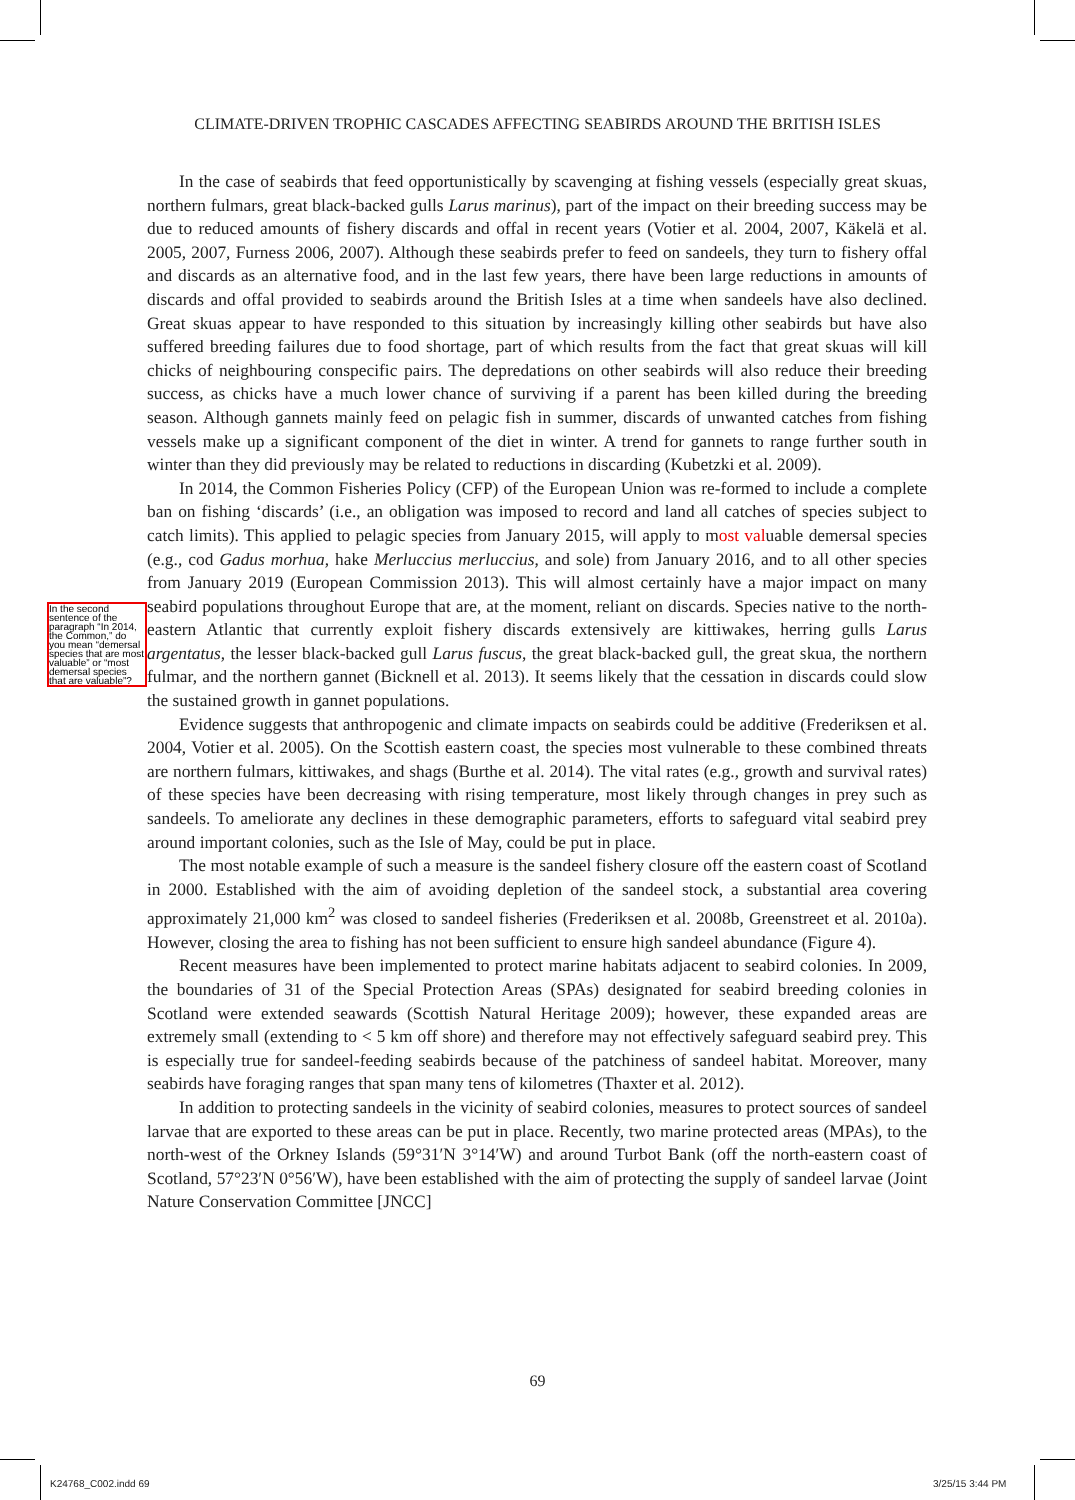CLIMATE-DRIVEN TROPHIC CASCADES AFFECTING SEABIRDS AROUND THE BRITISH ISLES
In the second sentence of the paragraph “In 2014, the Common,” do you mean “demersal species that are most valuable” or “most demersal species that are valuable”?
In the case of seabirds that feed opportunistically by scavenging at fishing vessels (especially great skuas, northern fulmars, great black-backed gulls Larus marinus), part of the impact on their breeding success may be due to reduced amounts of fishery discards and offal in recent years (Votier et al. 2004, 2007, Käkelä et al. 2005, 2007, Furness 2006, 2007). Although these seabirds prefer to feed on sandeels, they turn to fishery offal and discards as an alternative food, and in the last few years, there have been large reductions in amounts of discards and offal provided to seabirds around the British Isles at a time when sandeels have also declined. Great skuas appear to have responded to this situation by increasingly killing other seabirds but have also suffered breeding failures due to food shortage, part of which results from the fact that great skuas will kill chicks of neighbouring conspecific pairs. The depredations on other seabirds will also reduce their breeding success, as chicks have a much lower chance of surviving if a parent has been killed during the breeding season. Although gannets mainly feed on pelagic fish in summer, discards of unwanted catches from fishing vessels make up a significant component of the diet in winter. A trend for gannets to range further south in winter than they did previously may be related to reductions in discarding (Kubetzki et al. 2009).
In 2014, the Common Fisheries Policy (CFP) of the European Union was re-formed to include a complete ban on fishing ‘discards’ (i.e., an obligation was imposed to record and land all catches of species subject to catch limits). This applied to pelagic species from January 2015, will apply to most valuable demersal species (e.g., cod Gadus morhua, hake Merluccius merluccius, and sole) from January 2016, and to all other species from January 2019 (European Commission 2013). This will almost certainly have a major impact on many seabird populations throughout Europe that are, at the moment, reliant on discards. Species native to the north-eastern Atlantic that currently exploit fishery discards extensively are kittiwakes, herring gulls Larus argentatus, the lesser black-backed gull Larus fuscus, the great black-backed gull, the great skua, the northern fulmar, and the northern gannet (Bicknell et al. 2013). It seems likely that the cessation in discards could slow the sustained growth in gannet populations.
Evidence suggests that anthropogenic and climate impacts on seabirds could be additive (Frederiksen et al. 2004, Votier et al. 2005). On the Scottish eastern coast, the species most vulnerable to these combined threats are northern fulmars, kittiwakes, and shags (Burthe et al. 2014). The vital rates (e.g., growth and survival rates) of these species have been decreasing with rising temperature, most likely through changes in prey such as sandeels. To ameliorate any declines in these demographic parameters, efforts to safeguard vital seabird prey around important colonies, such as the Isle of May, could be put in place.
The most notable example of such a measure is the sandeel fishery closure off the eastern coast of Scotland in 2000. Established with the aim of avoiding depletion of the sandeel stock, a substantial area covering approximately 21,000 km<sup>2</sup> was closed to sandeel fisheries (Frederiksen et al. 2008b, Greenstreet et al. 2010a). However, closing the area to fishing has not been sufficient to ensure high sandeel abundance (Figure 4).
Recent measures have been implemented to protect marine habitats adjacent to seabird colonies. In 2009, the boundaries of 31 of the Special Protection Areas (SPAs) designated for seabird breeding colonies in Scotland were extended seawards (Scottish Natural Heritage 2009); however, these expanded areas are extremely small (extending to < 5 km off shore) and therefore may not effectively safeguard seabird prey. This is especially true for sandeel-feeding seabirds because of the patchiness of sandeel habitat. Moreover, many seabirds have foraging ranges that span many tens of kilometres (Thaxter et al. 2012).
In addition to protecting sandeels in the vicinity of seabird colonies, measures to protect sources of sandeel larvae that are exported to these areas can be put in place. Recently, two marine protected areas (MPAs), to the north-west of the Orkney Islands (59°31′N 3°14′W) and around Turbot Bank (off the north-eastern coast of Scotland, 57°23′N 0°56′W), have been established with the aim of protecting the supply of sandeel larvae (Joint Nature Conservation Committee [JNCC]
69
K24768_C002.indd 69 3/25/15 3:44 PM